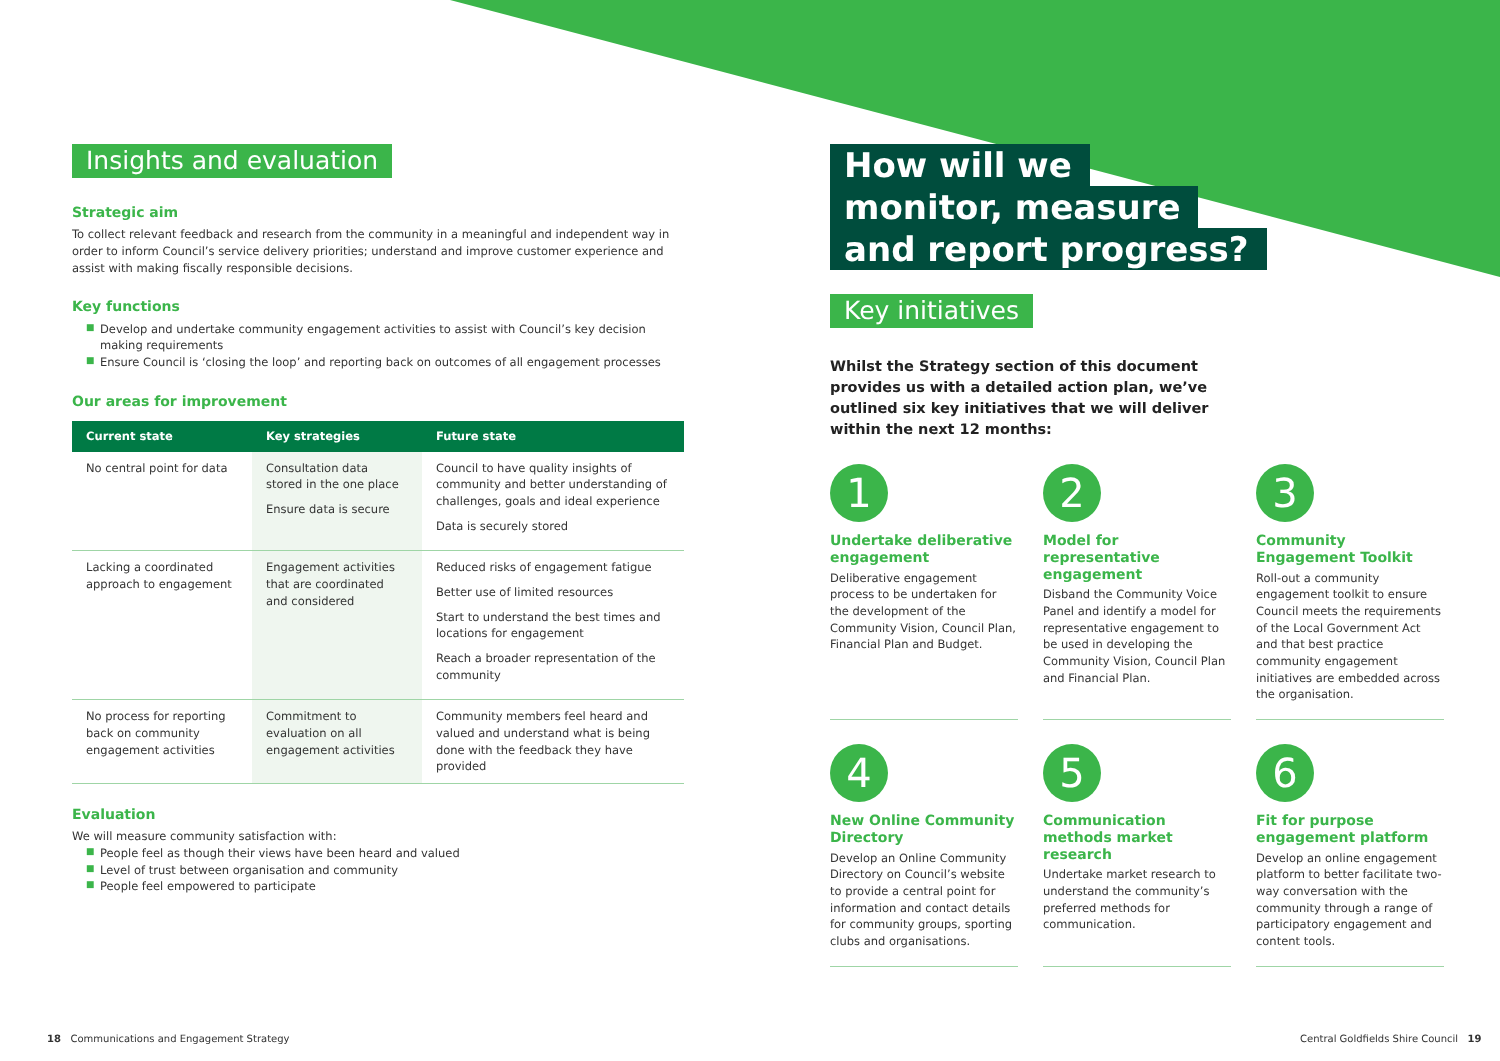Insights and evaluation
Strategic aim
To collect relevant feedback and research from the community in a meaningful and independent way in order to inform Council’s service delivery priorities; understand and improve customer experience and assist with making fiscally responsible decisions.
Key functions
■ Develop and undertake community engagement activities to assist with Council’s key decision making requirements
■ Ensure Council is ‘closing the loop’ and reporting back on outcomes of all engagement processes
Our areas for improvement
| Current state | Key strategies | Future state |
| --- | --- | --- |
| No central point for data | Consultation data stored in the one place Ensure data is secure | Council to have quality insights of community and better understanding of challenges, goals and ideal experience Data is securely stored |
| Lacking a coordinated approach to engagement | Engagement activities that are coordinated and considered | Reduced risks of engagement fatigue Better use of limited resources Start to understand the best times and locations for engagement Reach a broader representation of the community |
| No process for reporting back on community engagement activities | Commitment to evaluation on all engagement activities | Community members feel heard and valued and understand what is being done with the feedback they have provided |
Evaluation
We will measure community satisfaction with:
■ People feel as though their views have been heard and valued
■ Level of trust between organisation and community
■ People feel empowered to participate
How will we
monitor, measure
and report progress?
Key initiatives
Whilst the Strategy section of this document provides us with a detailed action plan, we’ve outlined six key initiatives that we will deliver within the next 12 months:
1
Undertake deliberative engagement
Deliberative engagement process to be undertaken for the development of the Community Vision, Council Plan, Financial Plan and Budget.
2
Model for representative engagement
Disband the Community Voice Panel and identify a model for representative engagement to be used in developing the Community Vision, Council Plan and Financial Plan.
3
Community Engagement Toolkit
Roll-out a community engagement toolkit to ensure Council meets the requirements of the Local Government Act and that best practice community engagement initiatives are embedded across the organisation.
4
New Online Community Directory
Develop an Online Community Directory on Council’s website to provide a central point for information and contact details for community groups, sporting clubs and organisations.
5
Communication methods market research
Undertake market research to understand the community’s preferred methods for communication.
6
Fit for purpose engagement platform
Develop an online engagement platform to better facilitate two-way conversation with the community through a range of participatory engagement and content tools.
18 Communications and Engagement Strategy
Central Goldfields Shire Council 19